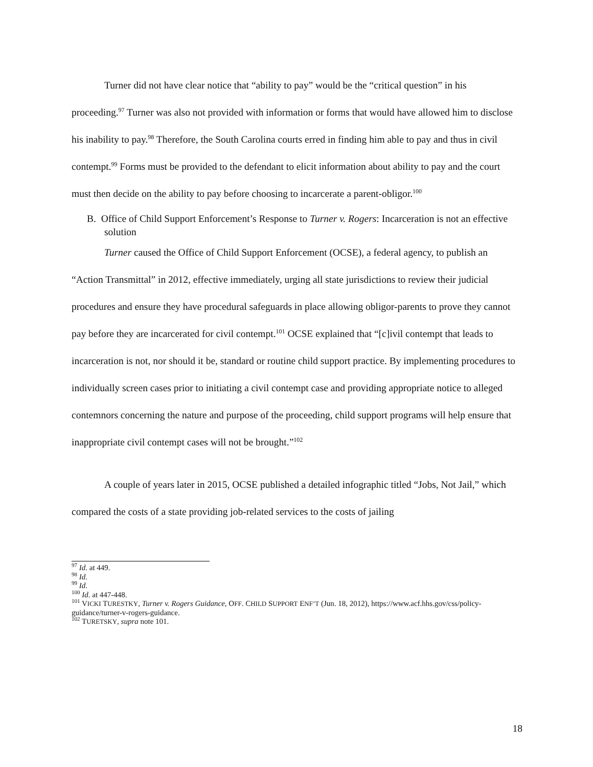Turner did not have clear notice that “ability to pay” would be the “critical question” in his proceeding.<sup>97</sup> Turner was also not provided with information or forms that would have allowed him to disclose his inability to pay.<sup>98</sup> Therefore, the South Carolina courts erred in finding him able to pay and thus in civil contempt.<sup>99</sup> Forms must be provided to the defendant to elicit information about ability to pay and the court must then decide on the ability to pay before choosing to incarcerate a parent-obligor.<sup>100</sup>
B. Office of Child Support Enforcement’s Response to Turner v. Rogers: Incarceration is not an effective solution
Turner caused the Office of Child Support Enforcement (OCSE), a federal agency, to publish an “Action Transmittal” in 2012, effective immediately, urging all state jurisdictions to review their judicial procedures and ensure they have procedural safeguards in place allowing obligor-parents to prove they cannot pay before they are incarcerated for civil contempt.<sup>101</sup> OCSE explained that “[c]ivil contempt that leads to incarceration is not, nor should it be, standard or routine child support practice. By implementing procedures to individually screen cases prior to initiating a civil contempt case and providing appropriate notice to alleged contemnors concerning the nature and purpose of the proceeding, child support programs will help ensure that inappropriate civil contempt cases will not be brought.”<sup>102</sup>
A couple of years later in 2015, OCSE published a detailed infographic titled “Jobs, Not Jail,” which compared the costs of a state providing job-related services to the costs of jailing
<sup>97</sup> Id. at 449.
<sup>98</sup> Id.
<sup>99</sup> Id.
<sup>100</sup> Id. at 447-448.
<sup>101</sup> VICKI TURESTKY, Turner v. Rogers Guidance, OFF. CHILD SUPPORT ENF’T (Jun. 18, 2012), https://www.acf.hhs.gov/css/policy-guidance/turner-v-rogers-guidance.
<sup>102</sup> TURETSKY, supra note 101.
18